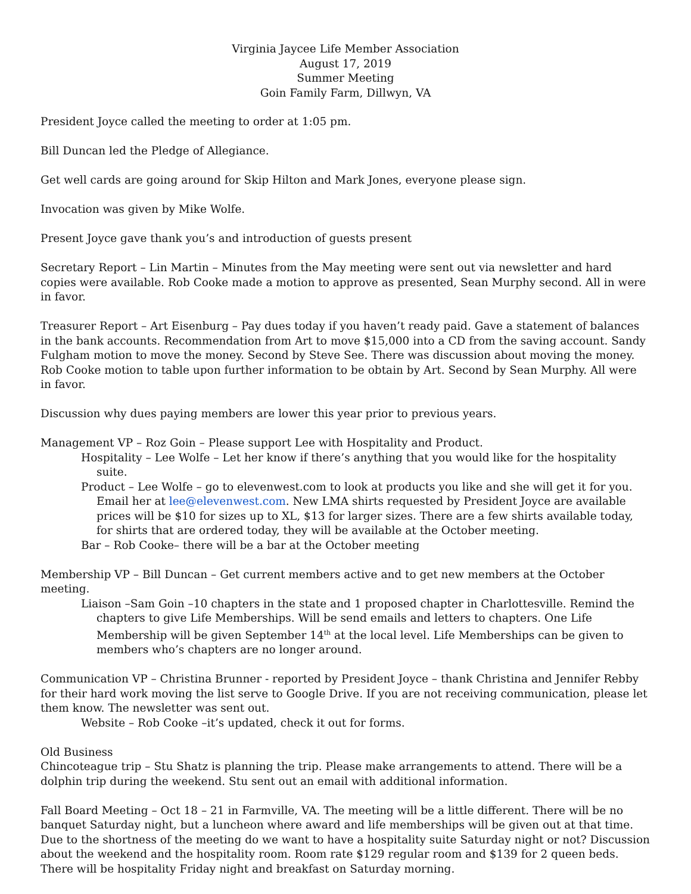Virginia Jaycee Life Member Association
August 17, 2019
Summer Meeting
Goin Family Farm, Dillwyn, VA
President Joyce called the meeting to order at 1:05 pm.
Bill Duncan led the Pledge of Allegiance.
Get well cards are going around for Skip Hilton and Mark Jones, everyone please sign.
Invocation was given by Mike Wolfe.
Present Joyce gave thank you’s and introduction of guests present
Secretary Report – Lin Martin – Minutes from the May meeting were sent out via newsletter and hard copies were available. Rob Cooke made a motion to approve as presented, Sean Murphy second. All in were in favor.
Treasurer Report – Art Eisenburg – Pay dues today if you haven’t ready paid. Gave a statement of balances in the bank accounts. Recommendation from Art to move $15,000 into a CD from the saving account. Sandy Fulgham motion to move the money. Second by Steve See. There was discussion about moving the money. Rob Cooke motion to table upon further information to be obtain by Art. Second by Sean Murphy. All were in favor.
Discussion why dues paying members are lower this year prior to previous years.
Management VP – Roz Goin – Please support Lee with Hospitality and Product.
Hospitality – Lee Wolfe – Let her know if there’s anything that you would like for the hospitality suite.
Product – Lee Wolfe – go to elevenwest.com to look at products you like and she will get it for you. Email her at lee@elevenwest.com. New LMA shirts requested by President Joyce are available prices will be $10 for sizes up to XL, $13 for larger sizes. There are a few shirts available today, for shirts that are ordered today, they will be available at the October meeting.
Bar – Rob Cooke– there will be a bar at the October meeting
Membership VP – Bill Duncan – Get current members active and to get new members at the October meeting.
Liaison –Sam Goin –10 chapters in the state and 1 proposed chapter in Charlottesville. Remind the chapters to give Life Memberships. Will be send emails and letters to chapters. One Life Membership will be given September 14<sup>th</sup> at the local level. Life Memberships can be given to members who’s chapters are no longer around.
Communication VP – Christina Brunner - reported by President Joyce – thank Christina and Jennifer Rebby for their hard work moving the list serve to Google Drive. If you are not receiving communication, please let them know. The newsletter was sent out.
Website – Rob Cooke –it’s updated, check it out for forms.
Old Business
Chincoteague trip – Stu Shatz is planning the trip. Please make arrangements to attend. There will be a dolphin trip during the weekend. Stu sent out an email with additional information.
Fall Board Meeting – Oct 18 – 21 in Farmville, VA. The meeting will be a little different. There will be no banquet Saturday night, but a luncheon where award and life memberships will be given out at that time. Due to the shortness of the meeting do we want to have a hospitality suite Saturday night or not? Discussion about the weekend and the hospitality room. Room rate $129 regular room and $139 for 2 queen beds. There will be hospitality Friday night and breakfast on Saturday morning.